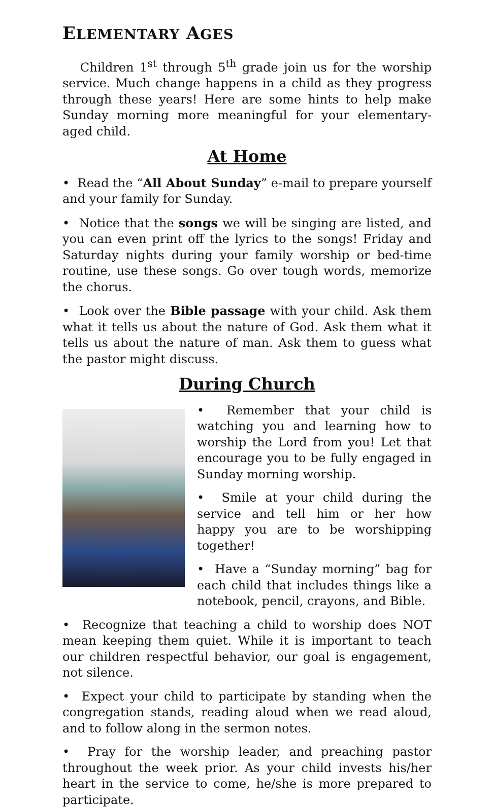ELEMENTARY AGES
Children 1<sup>st</sup> through 5<sup>th</sup> grade join us for the worship service. Much change happens in a child as they progress through these years! Here are some hints to help make Sunday morning more meaningful for your elementary-aged child.
At Home
• Read the “All About Sunday” e-mail to prepare yourself and your family for Sunday.
• Notice that the songs we will be singing are listed, and you can even print off the lyrics to the songs! Friday and Saturday nights during your family worship or bed-time routine, use these songs. Go over tough words, memorize the chorus.
• Look over the Bible passage with your child. Ask them what it tells us about the nature of God. Ask them what it tells us about the nature of man. Ask them to guess what the pastor might discuss.
During Church
• Remember that your child is watching you and learning how to worship the Lord from you! Let that encourage you to be fully engaged in Sunday morning worship.
• Smile at your child during the service and tell him or her how happy you are to be worshipping together!
• Have a “Sunday morning” bag for each child that includes things like a notebook, pencil, crayons, and Bible.
• Recognize that teaching a child to worship does NOT mean keeping them quiet. While it is important to teach our children respectful behavior, our goal is engagement, not silence.
• Expect your child to participate by standing when the congregation stands, reading aloud when we read aloud, and to follow along in the sermon notes.
• Pray for the worship leader, and preaching pastor throughout the week prior. As your child invests his/her heart in the service to come, he/she is more prepared to participate.